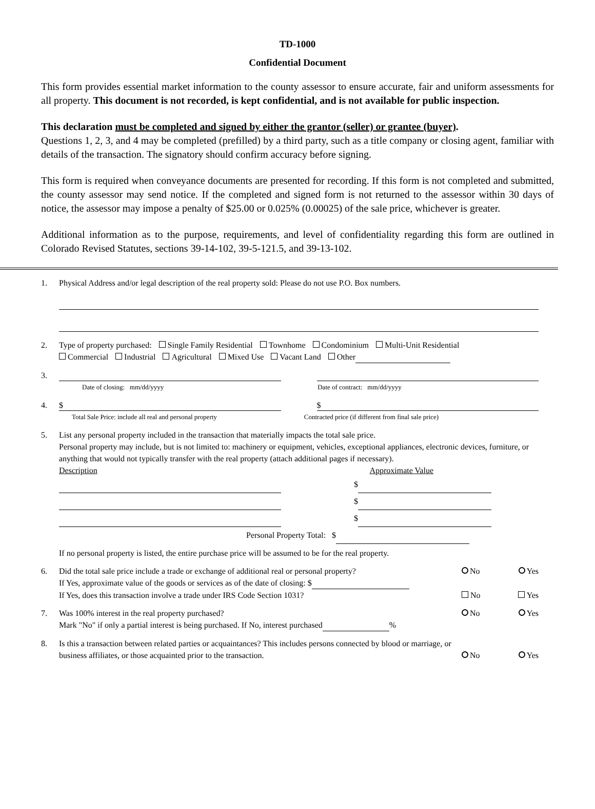TD-1000
Confidential Document
This form provides essential market information to the county assessor to ensure accurate, fair and uniform assessments for all property. This document is not recorded, is kept confidential, and is not available for public inspection.
This declaration must be completed and signed by either the grantor (seller) or grantee (buyer).
Questions 1, 2, 3, and 4 may be completed (prefilled) by a third party, such as a title company or closing agent, familiar with details of the transaction. The signatory should confirm accuracy before signing.
This form is required when conveyance documents are presented for recording. If this form is not completed and submitted, the county assessor may send notice. If the completed and signed form is not returned to the assessor within 30 days of notice, the assessor may impose a penalty of $25.00 or 0.025% (0.00025) of the sale price, whichever is greater.
Additional information as to the purpose, requirements, and level of confidentiality regarding this form are outlined in Colorado Revised Statutes, sections 39-14-102, 39-5-121.5, and 39-13-102.
1. Physical Address and/or legal description of the real property sold: Please do not use P.O. Box numbers.
2. Type of property purchased: Single Family Residential Townhome Condominium Multi-Unit Residential
Commercial Industrial Agricultural Mixed Use Vacant Land Other
3.
Date of closing: mm/dd/yyyy Date of contract: mm/dd/yyyy
4.
$ $
Total Sale Price: include all real and personal property Contracted price (if different from final sale price)
5. List any personal property included in the transaction that materially impacts the total sale price.
Personal property may include, but is not limited to: machinery or equipment, vehicles, exceptional appliances, electronic devices, furniture, or anything that would not typically transfer with the real property (attach additional pages if necessary).
Description Approximate Value
$
$
$
Personal Property Total: $
If no personal property is listed, the entire purchase price will be assumed to be for the real property.
6. Did the total sale price include a trade or exchange of additional real or personal property? No Yes
If Yes, approximate value of the goods or services as of the date of closing: $
If Yes, does this transaction involve a trade under IRS Code Section 1031? No Yes
7. Was 100% interest in the real property purchased? No Yes
Mark "No" if only a partial interest is being purchased. If No, interest purchased %
8. Is this a transaction between related parties or acquaintances? This includes persons connected by blood or marriage, or
business affiliates, or those acquainted prior to the transaction. No Yes